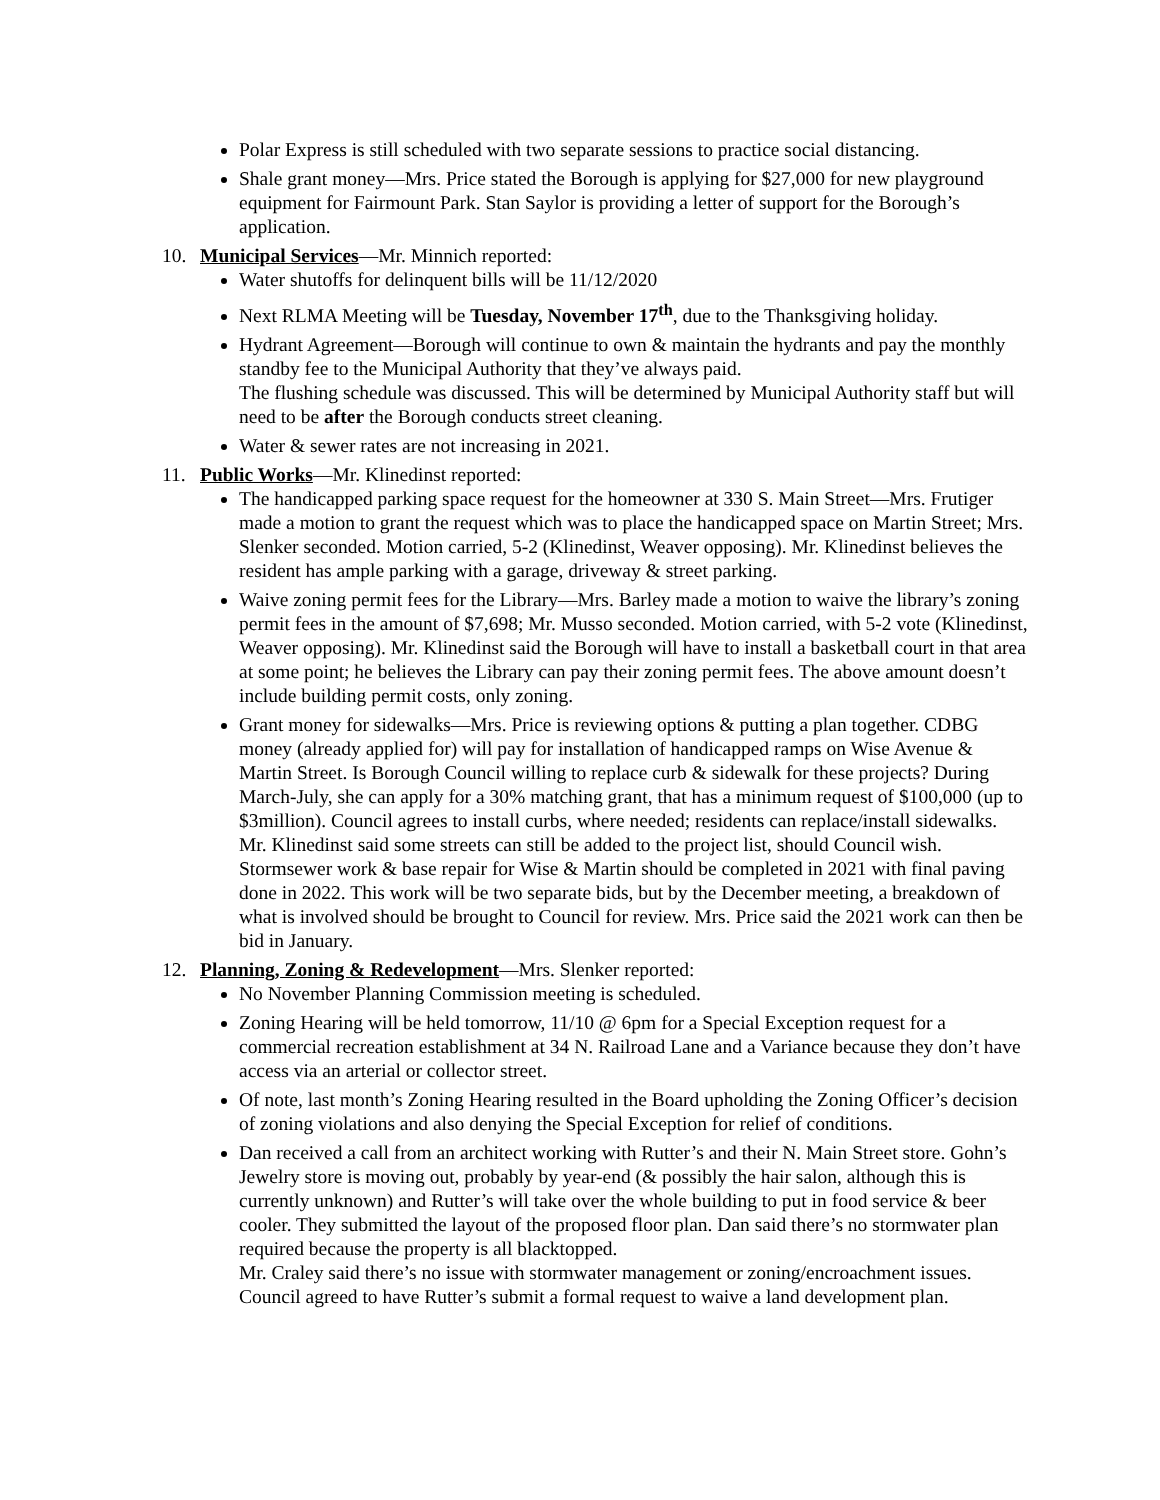Polar Express is still scheduled with two separate sessions to practice social distancing.
Shale grant money—Mrs. Price stated the Borough is applying for $27,000 for new playground equipment for Fairmount Park. Stan Saylor is providing a letter of support for the Borough’s application.
10. Municipal Services—Mr. Minnich reported:
Water shutoffs for delinquent bills will be 11/12/2020
Next RLMA Meeting will be Tuesday, November 17<sup>th</sup>, due to the Thanksgiving holiday.
Hydrant Agreement—Borough will continue to own & maintain the hydrants and pay the monthly standby fee to the Municipal Authority that they’ve always paid.
The flushing schedule was discussed. This will be determined by Municipal Authority staff but will need to be after the Borough conducts street cleaning.
Water & sewer rates are not increasing in 2021.
11. Public Works—Mr. Klinedinst reported:
The handicapped parking space request for the homeowner at 330 S. Main Street—Mrs. Frutiger made a motion to grant the request which was to place the handicapped space on Martin Street; Mrs. Slenker seconded. Motion carried, 5-2 (Klinedinst, Weaver opposing). Mr. Klinedinst believes the resident has ample parking with a garage, driveway & street parking.
Waive zoning permit fees for the Library—Mrs. Barley made a motion to waive the library’s zoning permit fees in the amount of $7,698; Mr. Musso seconded. Motion carried, with 5-2 vote (Klinedinst, Weaver opposing). Mr. Klinedinst said the Borough will have to install a basketball court in that area at some point; he believes the Library can pay their zoning permit fees. The above amount doesn’t include building permit costs, only zoning.
Grant money for sidewalks—Mrs. Price is reviewing options & putting a plan together. CDBG money (already applied for) will pay for installation of handicapped ramps on Wise Avenue & Martin Street. Is Borough Council willing to replace curb & sidewalk for these projects? During March-July, she can apply for a 30% matching grant, that has a minimum request of $100,000 (up to $3million). Council agrees to install curbs, where needed; residents can replace/install sidewalks.
Mr. Klinedinst said some streets can still be added to the project list, should Council wish. Stormsewer work & base repair for Wise & Martin should be completed in 2021 with final paving done in 2022. This work will be two separate bids, but by the December meeting, a breakdown of what is involved should be brought to Council for review. Mrs. Price said the 2021 work can then be bid in January.
12. Planning, Zoning & Redevelopment—Mrs. Slenker reported:
No November Planning Commission meeting is scheduled.
Zoning Hearing will be held tomorrow, 11/10 @ 6pm for a Special Exception request for a commercial recreation establishment at 34 N. Railroad Lane and a Variance because they don’t have access via an arterial or collector street.
Of note, last month’s Zoning Hearing resulted in the Board upholding the Zoning Officer’s decision of zoning violations and also denying the Special Exception for relief of conditions.
Dan received a call from an architect working with Rutter’s and their N. Main Street store. Gohn’s Jewelry store is moving out, probably by year-end (& possibly the hair salon, although this is currently unknown) and Rutter’s will take over the whole building to put in food service & beer cooler. They submitted the layout of the proposed floor plan. Dan said there’s no stormwater plan required because the property is all blacktopped.
Mr. Craley said there’s no issue with stormwater management or zoning/encroachment issues. Council agreed to have Rutter’s submit a formal request to waive a land development plan.